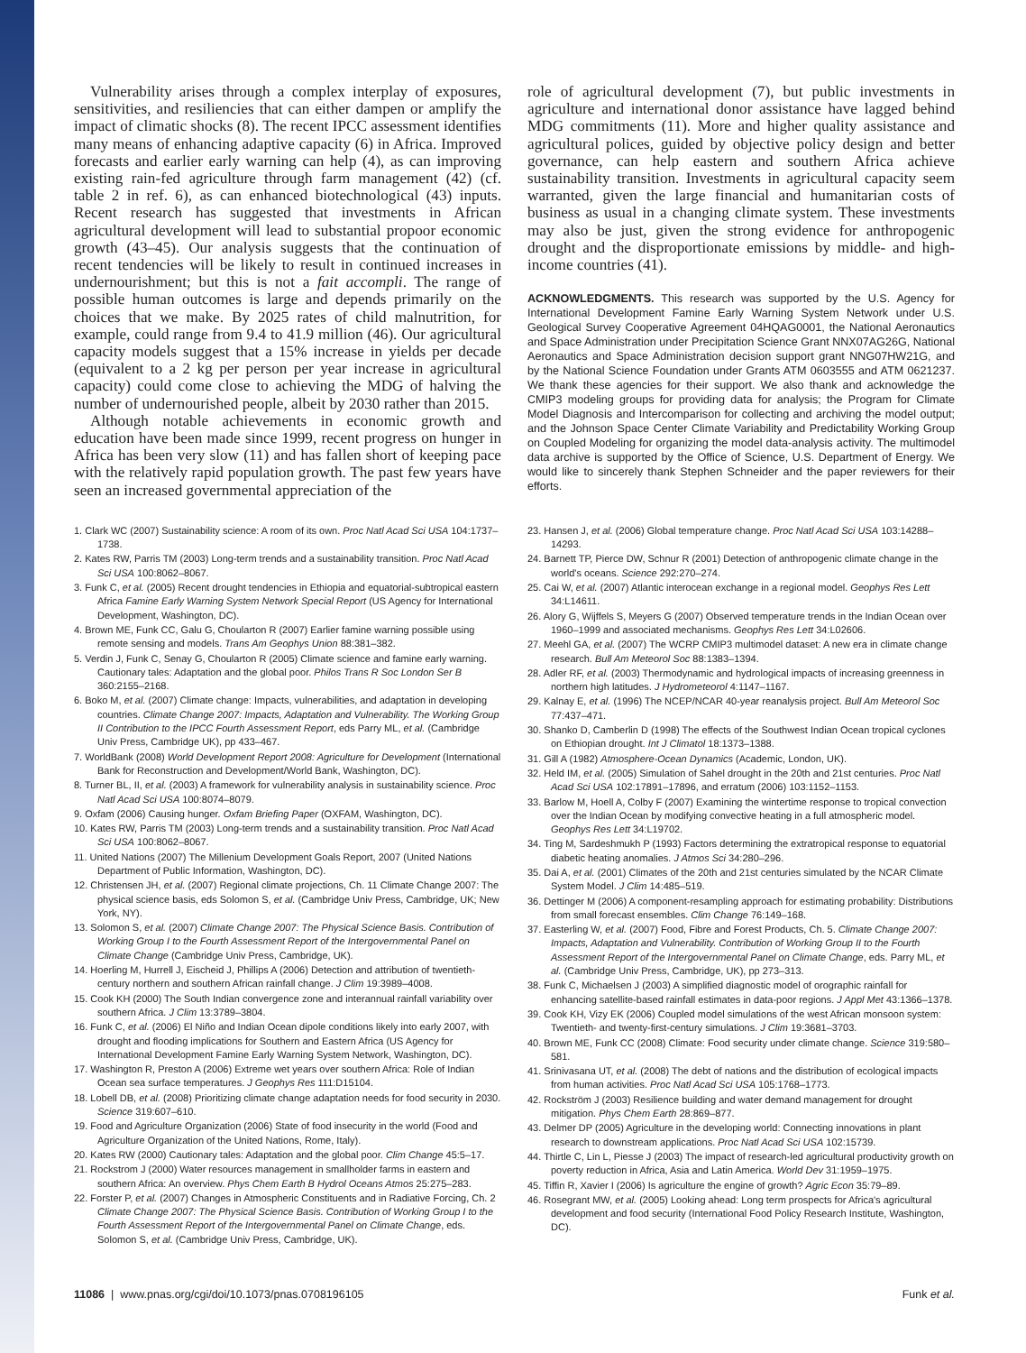Vulnerability arises through a complex interplay of exposures, sensitivities, and resiliencies that can either dampen or amplify the impact of climatic shocks (8). The recent IPCC assessment identifies many means of enhancing adaptive capacity (6) in Africa. Improved forecasts and earlier early warning can help (4), as can improving existing rain-fed agriculture through farm management (42) (cf. table 2 in ref. 6), as can enhanced biotechnological (43) inputs. Recent research has suggested that investments in African agricultural development will lead to substantial propoor economic growth (43–45). Our analysis suggests that the continuation of recent tendencies will be likely to result in continued increases in undernourishment; but this is not a fait accompli. The range of possible human outcomes is large and depends primarily on the choices that we make. By 2025 rates of child malnutrition, for example, could range from 9.4 to 41.9 million (46). Our agricultural capacity models suggest that a 15% increase in yields per decade (equivalent to a 2 kg per person per year increase in agricultural capacity) could come close to achieving the MDG of halving the number of undernourished people, albeit by 2030 rather than 2015.
Although notable achievements in economic growth and education have been made since 1999, recent progress on hunger in Africa has been very slow (11) and has fallen short of keeping pace with the relatively rapid population growth. The past few years have seen an increased governmental appreciation of the
role of agricultural development (7), but public investments in agriculture and international donor assistance have lagged behind MDG commitments (11). More and higher quality assistance and agricultural polices, guided by objective policy design and better governance, can help eastern and southern Africa achieve sustainability transition. Investments in agricultural capacity seem warranted, given the large financial and humanitarian costs of business as usual in a changing climate system. These investments may also be just, given the strong evidence for anthropogenic drought and the disproportionate emissions by middle- and high-income countries (41).
ACKNOWLEDGMENTS. This research was supported by the U.S. Agency for International Development Famine Early Warning System Network under U.S. Geological Survey Cooperative Agreement 04HQAG0001, the National Aeronautics and Space Administration under Precipitation Science Grant NNX07AG26G, National Aeronautics and Space Administration decision support grant NNG07HW21G, and by the National Science Foundation under Grants ATM 0603555 and ATM 0621237. We thank these agencies for their support. We also thank and acknowledge the CMIP3 modeling groups for providing data for analysis; the Program for Climate Model Diagnosis and Intercomparison for collecting and archiving the model output; and the Johnson Space Center Climate Variability and Predictability Working Group on Coupled Modeling for organizing the model data-analysis activity. The multimodel data archive is supported by the Office of Science, U.S. Department of Energy. We would like to sincerely thank Stephen Schneider and the paper reviewers for their efforts.
1. Clark WC (2007) Sustainability science: A room of its own. Proc Natl Acad Sci USA 104:1737–1738.
2. Kates RW, Parris TM (2003) Long-term trends and a sustainability transition. Proc Natl Acad Sci USA 100:8062–8067.
3. Funk C, et al. (2005) Recent drought tendencies in Ethiopia and equatorial-subtropical eastern Africa Famine Early Warning System Network Special Report (US Agency for International Development, Washington, DC).
4. Brown ME, Funk CC, Galu G, Choularton R (2007) Earlier famine warning possible using remote sensing and models. Trans Am Geophys Union 88:381–382.
5. Verdin J, Funk C, Senay G, Choularton R (2005) Climate science and famine early warning. Cautionary tales: Adaptation and the global poor. Philos Trans R Soc London Ser B 360:2155–2168.
6. Boko M, et al. (2007) Climate change: Impacts, vulnerabilities, and adaptation in developing countries. Climate Change 2007: Impacts, Adaptation and Vulnerability. The Working Group II Contribution to the IPCC Fourth Assessment Report, eds Parry ML, et al. (Cambridge Univ Press, Cambridge UK), pp 433–467.
7. WorldBank (2008) World Development Report 2008: Agriculture for Development (International Bank for Reconstruction and Development/World Bank, Washington, DC).
8. Turner BL, II, et al. (2003) A framework for vulnerability analysis in sustainability science. Proc Natl Acad Sci USA 100:8074–8079.
9. Oxfam (2006) Causing hunger. Oxfam Briefing Paper (OXFAM, Washington, DC).
10. Kates RW, Parris TM (2003) Long-term trends and a sustainability transition. Proc Natl Acad Sci USA 100:8062–8067.
11. United Nations (2007) The Millenium Development Goals Report, 2007 (United Nations Department of Public Information, Washington, DC).
12. Christensen JH, et al. (2007) Regional climate projections, Ch. 11 Climate Change 2007: The physical science basis, eds Solomon S, et al. (Cambridge Univ Press, Cambridge, UK; New York, NY).
13. Solomon S, et al. (2007) Climate Change 2007: The Physical Science Basis. Contribution of Working Group I to the Fourth Assessment Report of the Intergovernmental Panel on Climate Change (Cambridge Univ Press, Cambridge, UK).
14. Hoerling M, Hurrell J, Eischeid J, Phillips A (2006) Detection and attribution of twentieth-century northern and southern African rainfall change. J Clim 19:3989–4008.
15. Cook KH (2000) The South Indian convergence zone and interannual rainfall variability over southern Africa. J Clim 13:3789–3804.
16. Funk C, et al. (2006) El Niño and Indian Ocean dipole conditions likely into early 2007, with drought and flooding implications for Southern and Eastern Africa (US Agency for International Development Famine Early Warning System Network, Washington, DC).
17. Washington R, Preston A (2006) Extreme wet years over southern Africa: Role of Indian Ocean sea surface temperatures. J Geophys Res 111:D15104.
18. Lobell DB, et al. (2008) Prioritizing climate change adaptation needs for food security in 2030. Science 319:607–610.
19. Food and Agriculture Organization (2006) State of food insecurity in the world (Food and Agriculture Organization of the United Nations, Rome, Italy).
20. Kates RW (2000) Cautionary tales: Adaptation and the global poor. Clim Change 45:5–17.
21. Rockstrom J (2000) Water resources management in smallholder farms in eastern and southern Africa: An overview. Phys Chem Earth B Hydrol Oceans Atmos 25:275–283.
22. Forster P, et al. (2007) Changes in Atmospheric Constituents and in Radiative Forcing, Ch. 2 Climate Change 2007: The Physical Science Basis. Contribution of Working Group I to the Fourth Assessment Report of the Intergovernmental Panel on Climate Change, eds. Solomon S, et al. (Cambridge Univ Press, Cambridge, UK).
23. Hansen J, et al. (2006) Global temperature change. Proc Natl Acad Sci USA 103:14288–14293.
24. Barnett TP, Pierce DW, Schnur R (2001) Detection of anthropogenic climate change in the world's oceans. Science 292:270–274.
25. Cai W, et al. (2007) Atlantic interocean exchange in a regional model. Geophys Res Lett 34:L14611.
26. Alory G, Wijffels S, Meyers G (2007) Observed temperature trends in the Indian Ocean over 1960–1999 and associated mechanisms. Geophys Res Lett 34:L02606.
27. Meehl GA, et al. (2007) The WCRP CMIP3 multimodel dataset: A new era in climate change research. Bull Am Meteorol Soc 88:1383–1394.
28. Adler RF, et al. (2003) Thermodynamic and hydrological impacts of increasing greenness in northern high latitudes. J Hydrometeorol 4:1147–1167.
29. Kalnay E, et al. (1996) The NCEP/NCAR 40-year reanalysis project. Bull Am Meteorol Soc 77:437–471.
30. Shanko D, Camberlin D (1998) The effects of the Southwest Indian Ocean tropical cyclones on Ethiopian drought. Int J Climatol 18:1373–1388.
31. Gill A (1982) Atmosphere-Ocean Dynamics (Academic, London, UK).
32. Held IM, et al. (2005) Simulation of Sahel drought in the 20th and 21st centuries. Proc Natl Acad Sci USA 102:17891–17896, and erratum (2006) 103:1152–1153.
33. Barlow M, Hoell A, Colby F (2007) Examining the wintertime response to tropical convection over the Indian Ocean by modifying convective heating in a full atmospheric model. Geophys Res Lett 34:L19702.
34. Ting M, Sardeshmukh P (1993) Factors determining the extratropical response to equatorial diabetic heating anomalies. J Atmos Sci 34:280–296.
35. Dai A, et al. (2001) Climates of the 20th and 21st centuries simulated by the NCAR Climate System Model. J Clim 14:485–519.
36. Dettinger M (2006) A component-resampling approach for estimating probability: Distributions from small forecast ensembles. Clim Change 76:149–168.
37. Easterling W, et al. (2007) Food, Fibre and Forest Products, Ch. 5. Climate Change 2007: Impacts, Adaptation and Vulnerability. Contribution of Working Group II to the Fourth Assessment Report of the Intergovernmental Panel on Climate Change, eds. Parry ML, et al. (Cambridge Univ Press, Cambridge, UK), pp 273–313.
38. Funk C, Michaelsen J (2003) A simplified diagnostic model of orographic rainfall for enhancing satellite-based rainfall estimates in data-poor regions. J Appl Met 43:1366–1378.
39. Cook KH, Vizy EK (2006) Coupled model simulations of the west African monsoon system: Twentieth- and twenty-first-century simulations. J Clim 19:3681–3703.
40. Brown ME, Funk CC (2008) Climate: Food security under climate change. Science 319:580–581.
41. Srinivasana UT, et al. (2008) The debt of nations and the distribution of ecological impacts from human activities. Proc Natl Acad Sci USA 105:1768–1773.
42. Rockström J (2003) Resilience building and water demand management for drought mitigation. Phys Chem Earth 28:869–877.
43. Delmer DP (2005) Agriculture in the developing world: Connecting innovations in plant research to downstream applications. Proc Natl Acad Sci USA 102:15739.
44. Thirtle C, Lin L, Piesse J (2003) The impact of research-led agricultural productivity growth on poverty reduction in Africa, Asia and Latin America. World Dev 31:1959–1975.
45. Tiffin R, Xavier I (2006) Is agriculture the engine of growth? Agric Econ 35:79–89.
46. Rosegrant MW, et al. (2005) Looking ahead: Long term prospects for Africa's agricultural development and food security (International Food Policy Research Institute, Washington, DC).
11086 | www.pnas.org/cgi/doi/10.1073/pnas.0708196105 Funk et al.